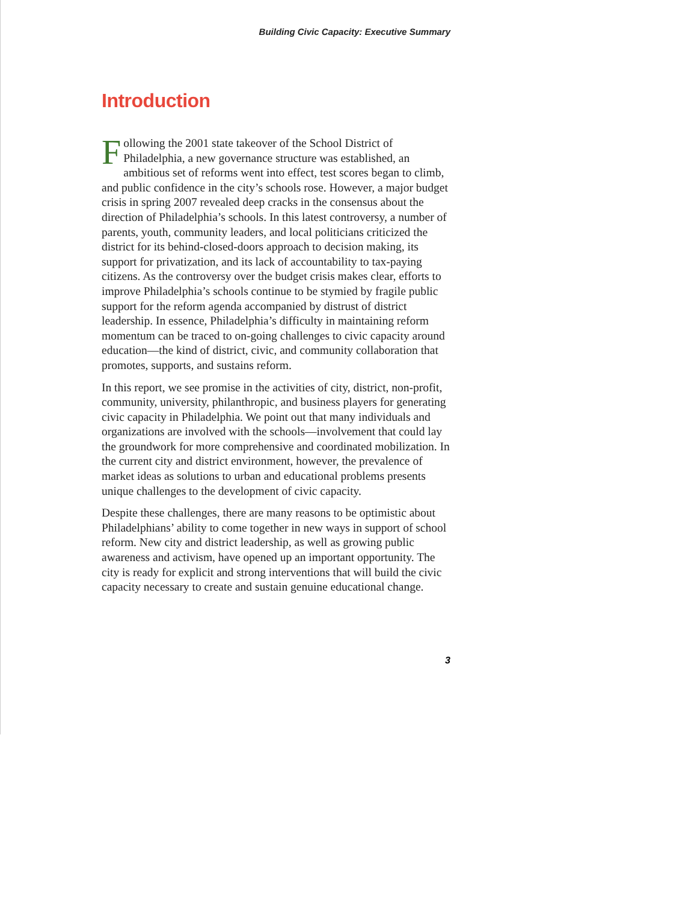Building Civic Capacity: Executive Summary
Introduction
Following the 2001 state takeover of the School District of Philadelphia, a new governance structure was established, an ambitious set of reforms went into effect, test scores began to climb, and public confidence in the city’s schools rose. However, a major budget crisis in spring 2007 revealed deep cracks in the consensus about the direction of Philadelphia’s schools. In this latest controversy, a number of parents, youth, community leaders, and local politicians criticized the district for its behind-closed-doors approach to decision making, its support for privatization, and its lack of accountability to tax-paying citizens. As the controversy over the budget crisis makes clear, efforts to improve Philadelphia’s schools continue to be stymied by fragile public support for the reform agenda accompanied by distrust of district leadership. In essence, Philadelphia’s difficulty in maintaining reform momentum can be traced to on-going challenges to civic capacity around education—the kind of district, civic, and community collaboration that promotes, supports, and sustains reform.
In this report, we see promise in the activities of city, district, non-profit, community, university, philanthropic, and business players for generating civic capacity in Philadelphia. We point out that many individuals and organizations are involved with the schools—involvement that could lay the groundwork for more comprehensive and coordinated mobilization. In the current city and district environment, however, the prevalence of market ideas as solutions to urban and educational problems presents unique challenges to the development of civic capacity.
Despite these challenges, there are many reasons to be optimistic about Philadelphians’ ability to come together in new ways in support of school reform. New city and district leadership, as well as growing public awareness and activism, have opened up an important opportunity. The city is ready for explicit and strong interventions that will build the civic capacity necessary to create and sustain genuine educational change.
3